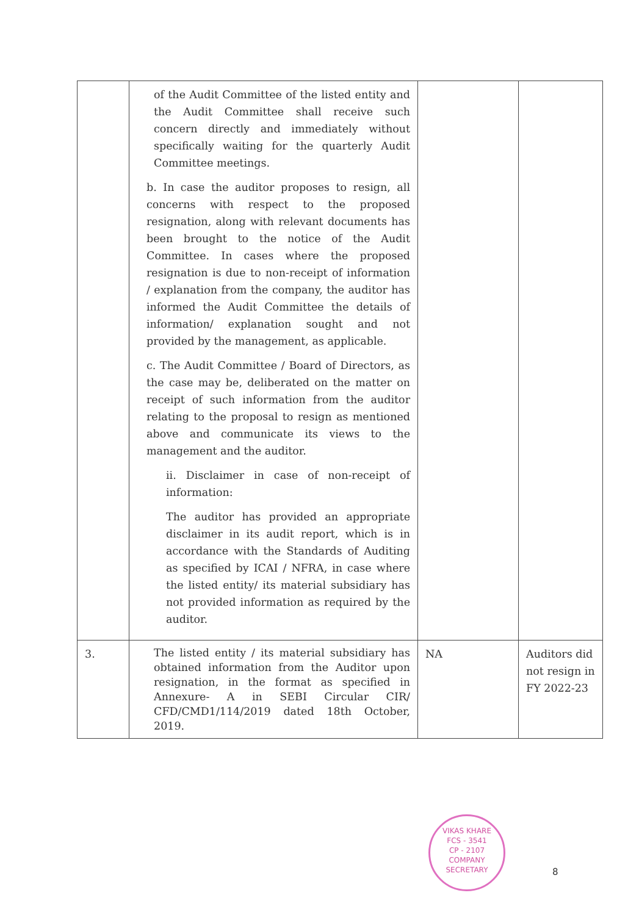| | of the Audit Committee of the listed entity and the Audit Committee shall receive such concern directly and immediately without specifically waiting for the quarterly Audit Committee meetings. b. In case the auditor proposes to resign, all concerns with respect to the proposed resignation, along with relevant documents has been brought to the notice of the Audit Committee. In cases where the proposed resignation is due to non-receipt of information / explanation from the company, the auditor has informed the Audit Committee the details of information/ explanation sought and not provided by the management, as applicable. c. The Audit Committee / Board of Directors, as the case may be, deliberated on the matter on receipt of such information from the auditor relating to the proposal to resign as mentioned above and communicate its views to the management and the auditor. ii. Disclaimer in case of non-receipt of information: The auditor has provided an appropriate disclaimer in its audit report, which is in accordance with the Standards of Auditing as specified by ICAI / NFRA, in case where the listed entity/ its material subsidiary has not provided information as required by the auditor. | | |
| 3. | The listed entity / its material subsidiary has obtained information from the Auditor upon resignation, in the format as specified in Annexure- A in SEBI Circular CIR/ CFD/CMD1/114/2019 dated 18th October, 2019. | NA | Auditors did not resign in FY 2022-23 |
VIKAS KHARE
FCS - 3541
CP - 2107
COMPANY SECRETARY
8